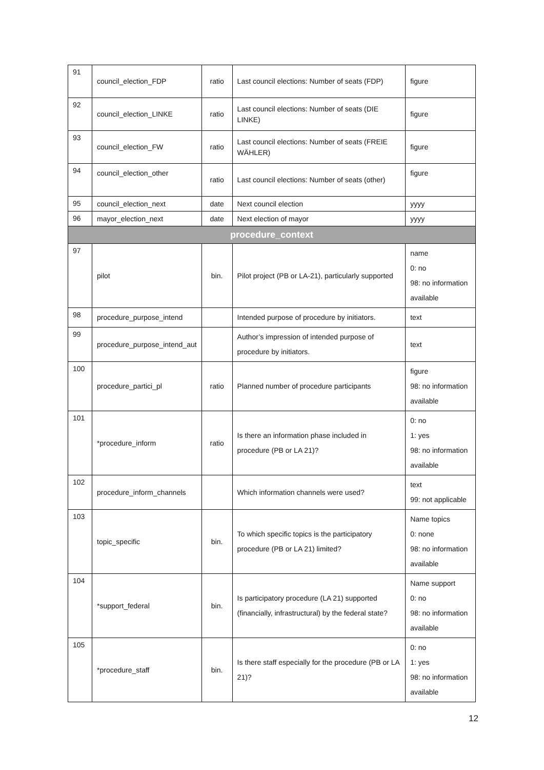| 91 | council_election_FDP | ratio | Last council elections: Number of seats (FDP) | figure |
| 92 | council_election_LINKE | ratio | Last council elections: Number of seats (DIE LINKE) | figure |
| 93 | council_election_FW | ratio | Last council elections: Number of seats (FREIE WÄHLER) | figure |
| 94 | council_election_other | ratio | Last council elections: Number of seats (other) | figure |
| 95 | council_election_next | date | Next council election | yyyy |
| 96 | mayor_election_next | date | Next election of mayor | yyyy |
| procedure_context | | | | |
| 97 | pilot | bin. | Pilot project (PB or LA-21), particularly supported | name 0: no 98: no information available |
| 98 | procedure_purpose_intend | | Intended purpose of procedure by initiators. | text |
| 99 | procedure_purpose_intend_aut | | Author’s impression of intended purpose of procedure by initiators. | text |
| 100 | procedure_partici_pl | ratio | Planned number of procedure participants | figure 98: no information available |
| 101 | *procedure_inform | ratio | Is there an information phase included in procedure (PB or LA 21)? | 0: no 1: yes 98: no information available |
| 102 | procedure_inform_channels | | Which information channels were used? | text 99: not applicable |
| 103 | topic_specific | bin. | To which specific topics is the participatory procedure (PB or LA 21) limited? | Name topics 0: none 98: no information available |
| 104 | *support_federal | bin. | Is participatory procedure (LA 21) supported (financially, infrastructural) by the federal state? | Name support 0: no 98: no information available |
| 105 | *procedure_staff | bin. | Is there staff especially for the procedure (PB or LA 21)? | 0: no 1: yes 98: no information available |
12